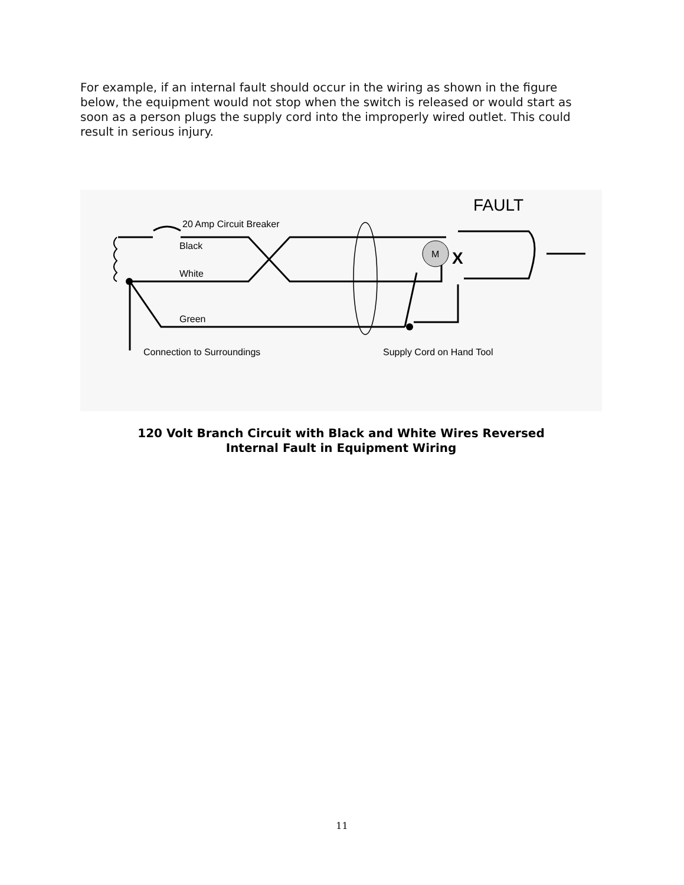For example, if an internal fault should occur in the wiring as shown in the figure below, the equipment would not stop when the switch is released or would start as soon as a person plugs the supply cord into the improperly wired outlet. This could result in serious injury.
M
X
20 Amp Circuit Breaker
Black
White
Green
Connection to Surroundings
Supply Cord on Hand Tool
FAULT
120 Volt Branch Circuit with Black and White Wires Reversed
Internal Fault in Equipment Wiring
11